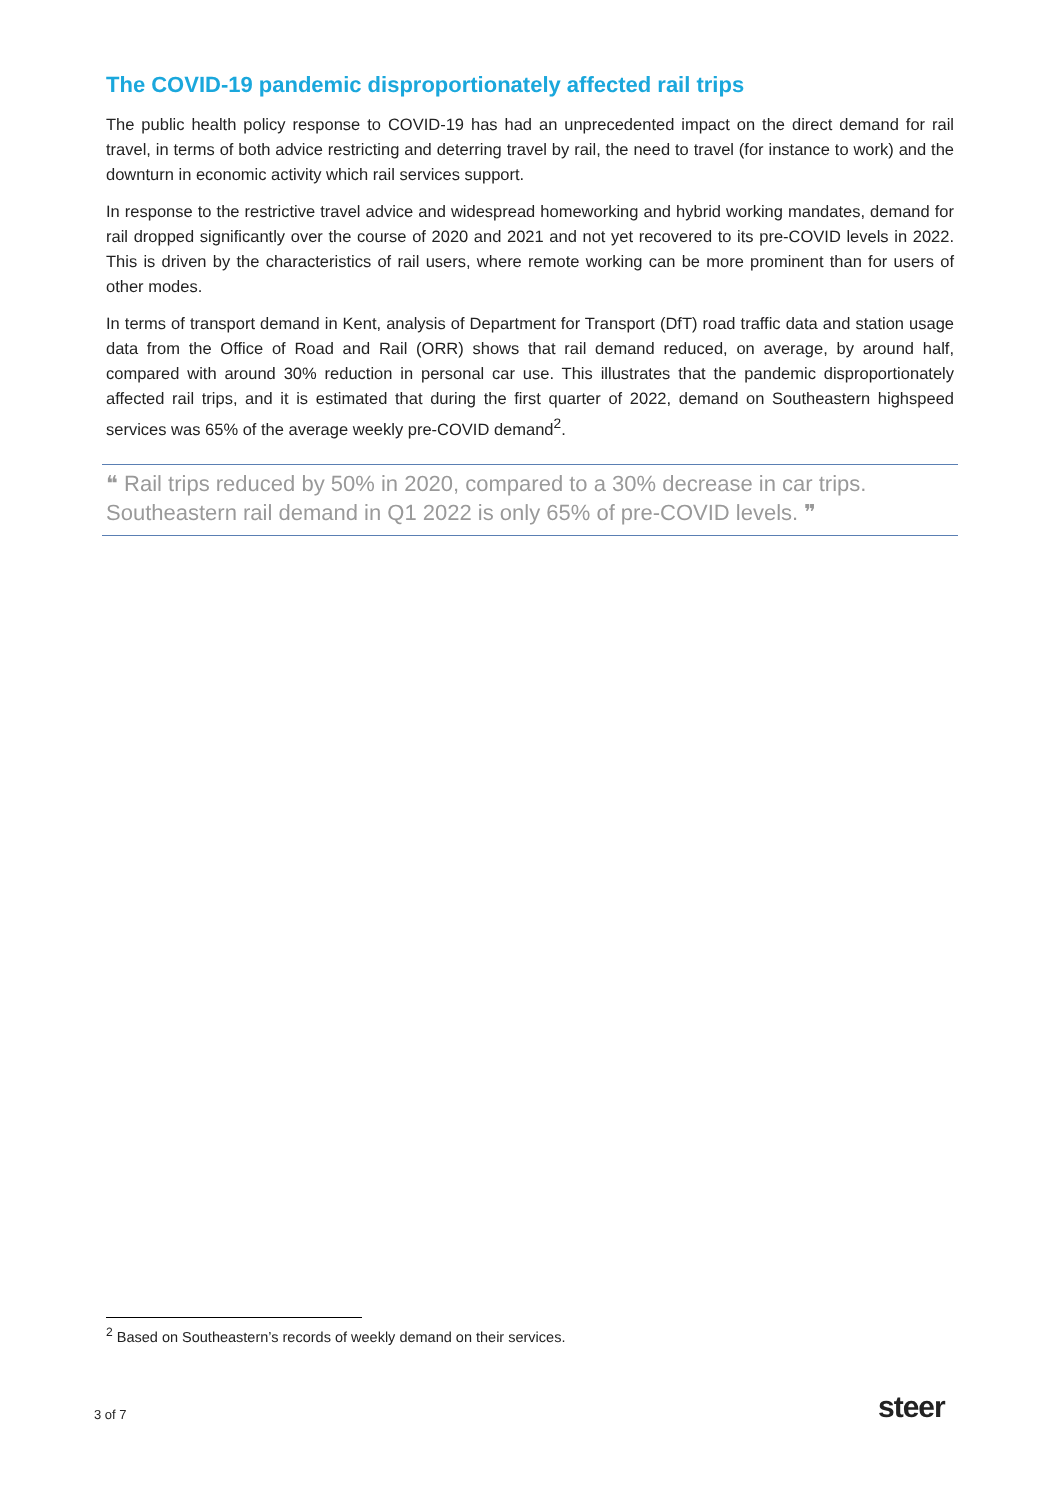The COVID-19 pandemic disproportionately affected rail trips
The public health policy response to COVID-19 has had an unprecedented impact on the direct demand for rail travel, in terms of both advice restricting and deterring travel by rail, the need to travel (for instance to work) and the downturn in economic activity which rail services support.
In response to the restrictive travel advice and widespread homeworking and hybrid working mandates, demand for rail dropped significantly over the course of 2020 and 2021 and not yet recovered to its pre-COVID levels in 2022. This is driven by the characteristics of rail users, where remote working can be more prominent than for users of other modes.
In terms of transport demand in Kent, analysis of Department for Transport (DfT) road traffic data and station usage data from the Office of Road and Rail (ORR) shows that rail demand reduced, on average, by around half, compared with around 30% reduction in personal car use. This illustrates that the pandemic disproportionately affected rail trips, and it is estimated that during the first quarter of 2022, demand on Southeastern highspeed services was 65% of the average weekly pre-COVID demand<sup>2</sup>.
❝ Rail trips reduced by 50% in 2020, compared to a 30% decrease in car trips. Southeastern rail demand in Q1 2022 is only 65% of pre-COVID levels. ❞
<sup>2</sup> Based on Southeastern’s records of weekly demand on their services.
3 of 7 steer